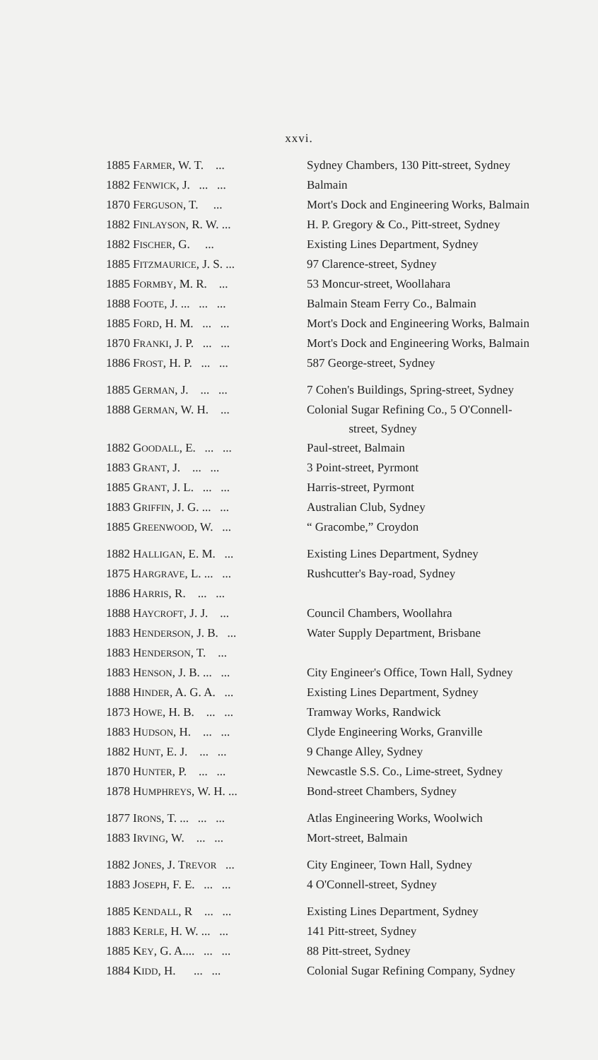xxvi.
| 1885 | F ARMER , W. T. ... | Sydney Chambers, 130 Pitt-street, Sydney |
| 1882 | F ENWICK , J. ... ... | Balmain |
| 1870 | F ERGUSON , T. ... | Mort's Dock and Engineering Works, Balmain |
| 1882 | F INLAYSON , R. W. ... | H. P. Gregory & Co., Pitt-street, Sydney |
| 1882 | F ISCHER , G. ... | Existing Lines Department, Sydney |
| 1885 | F ITZMAURICE , J. S. ... | 97 Clarence-street, Sydney |
| 1885 | F ORMBY , M. R. ... | 53 Moncur-street, Woollahara |
| 1888 | F OOTE , J. ... ... ... | Balmain Steam Ferry Co., Balmain |
| 1885 | F ORD , H. M. ... ... | Mort's Dock and Engineering Works, Balmain |
| 1870 | F RANKI , J. P. ... ... | Mort's Dock and Engineering Works, Balmain |
| 1886 | F ROST , H. P. ... ... | 587 George-street, Sydney |
| 1885 | G ERMAN , J. ... ... | 7 Cohen's Buildings, Spring-street, Sydney |
| 1888 | G ERMAN , W. H. ... | Colonial Sugar Refining Co., 5 O'Connell- street, Sydney |
| 1882 | G OODALL , E. ... ... | Paul-street, Balmain |
| 1883 | G RANT , J. ... ... | 3 Point-street, Pyrmont |
| 1885 | G RANT , J. L. ... ... | Harris-street, Pyrmont |
| 1883 | G RIFFIN , J. G. ... ... | Australian Club, Sydney |
| 1885 | G REENWOOD , W. ... | “ Gracombe,” Croydon |
| 1882 | H ALLIGAN , E. M. ... | Existing Lines Department, Sydney |
| 1875 | H ARGRAVE , L. ... ... | Rushcutter's Bay-road, Sydney |
| 1886 | H ARRIS , R. ... ... | |
| 1888 | H AYCROFT , J. J. ... | Council Chambers, Woollahra |
| 1883 | H ENDERSON , J. B. ... | Water Supply Department, Brisbane |
| 1883 | H ENDERSON , T. ... | |
| 1883 | H ENSON , J. B. ... ... | City Engineer's Office, Town Hall, Sydney |
| 1888 | H INDER , A. G. A. ... | Existing Lines Department, Sydney |
| 1873 | H OWE , H. B. ... ... | Tramway Works, Randwick |
| 1883 | H UDSON , H. ... ... | Clyde Engineering Works, Granville |
| 1882 | H UNT , E. J. ... ... | 9 Change Alley, Sydney |
| 1870 | H UNTER , P. ... ... | Newcastle S.S. Co., Lime-street, Sydney |
| 1878 | H UMPHREYS , W. H. ... | Bond-street Chambers, Sydney |
| 1877 | I RONS , T. ... ... ... | Atlas Engineering Works, Woolwich |
| 1883 | I RVING , W. ... ... | Mort-street, Balmain |
| 1882 | J ONES , J. T REVOR ... | City Engineer, Town Hall, Sydney |
| 1883 | J OSEPH , F. E. ... ... | 4 O'Connell-street, Sydney |
| 1885 | K ENDALL , R ... ... | Existing Lines Department, Sydney |
| 1883 | K ERLE , H. W. ... ... | 141 Pitt-street, Sydney |
| 1885 | K EY , G. A.... ... ... | 88 Pitt-street, Sydney |
| 1884 | K IDD , H. ... ... | Colonial Sugar Refining Company, Sydney |